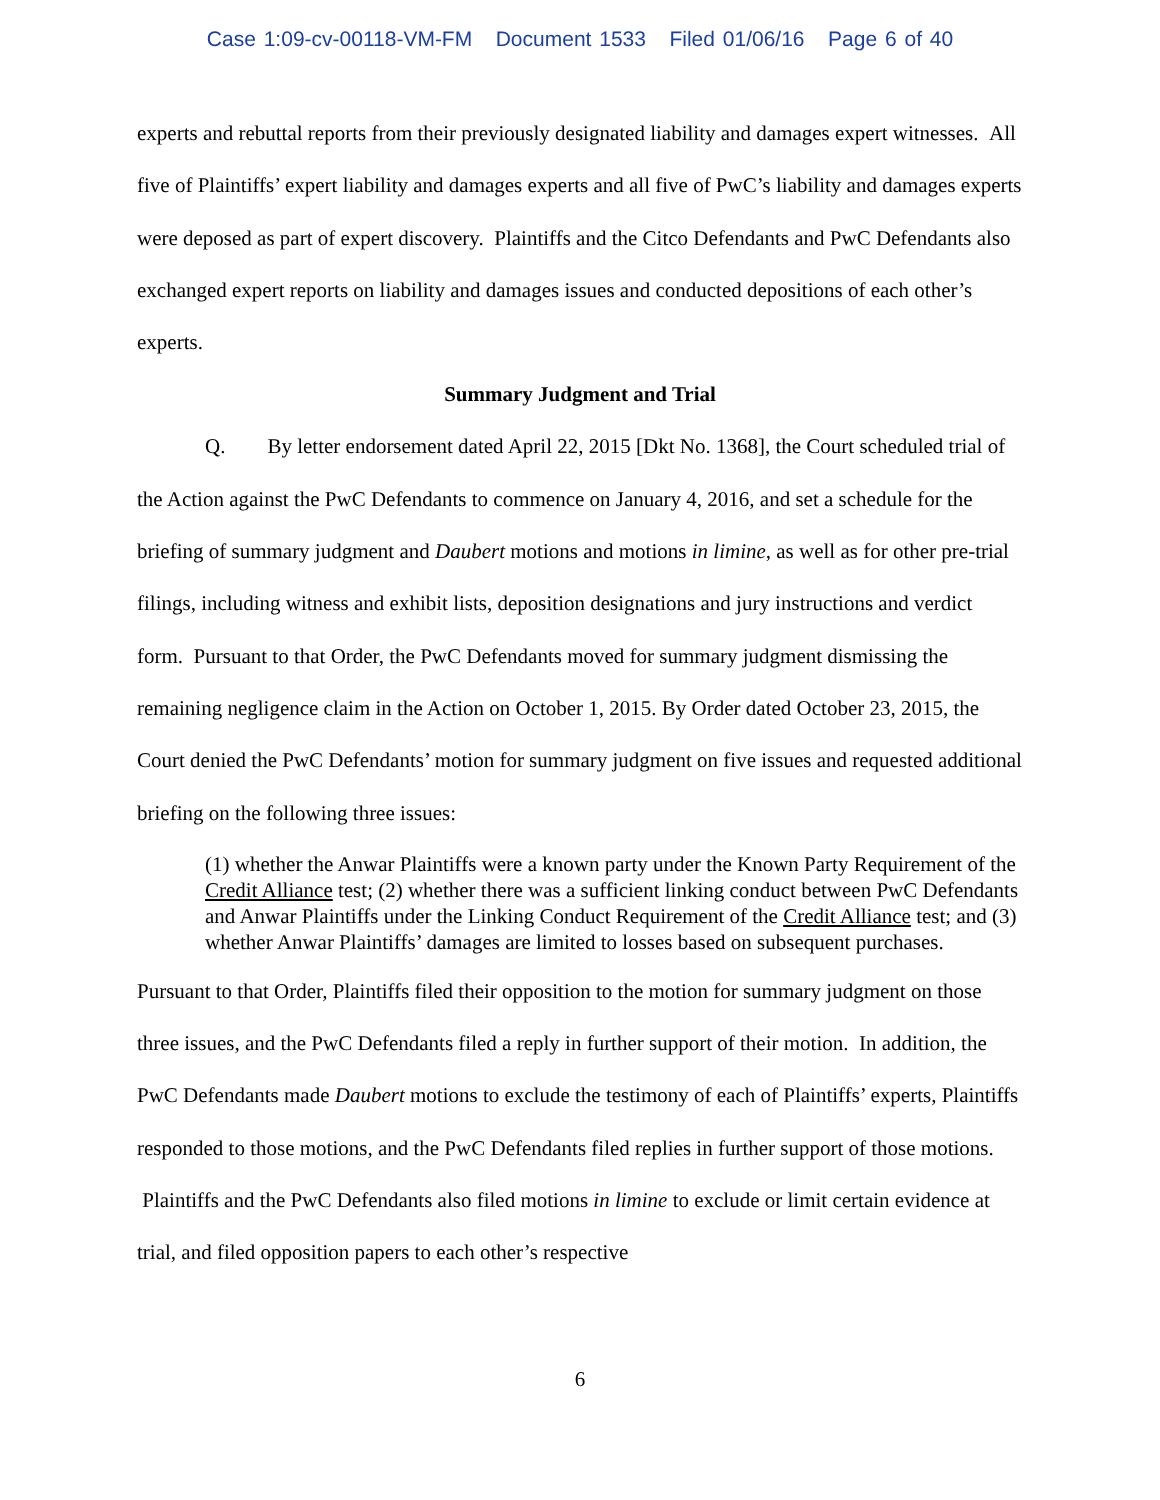Case 1:09-cv-00118-VM-FM Document 1533 Filed 01/06/16 Page 6 of 40
experts and rebuttal reports from their previously designated liability and damages expert witnesses. All five of Plaintiffs’ expert liability and damages experts and all five of PwC’s liability and damages experts were deposed as part of expert discovery. Plaintiffs and the Citco Defendants and PwC Defendants also exchanged expert reports on liability and damages issues and conducted depositions of each other’s experts.
Summary Judgment and Trial
Q. By letter endorsement dated April 22, 2015 [Dkt No. 1368], the Court scheduled trial of the Action against the PwC Defendants to commence on January 4, 2016, and set a schedule for the briefing of summary judgment and Daubert motions and motions in limine, as well as for other pre-trial filings, including witness and exhibit lists, deposition designations and jury instructions and verdict form. Pursuant to that Order, the PwC Defendants moved for summary judgment dismissing the remaining negligence claim in the Action on October 1, 2015. By Order dated October 23, 2015, the Court denied the PwC Defendants’ motion for summary judgment on five issues and requested additional briefing on the following three issues:
(1) whether the Anwar Plaintiffs were a known party under the Known Party Requirement of the Credit Alliance test; (2) whether there was a sufficient linking conduct between PwC Defendants and Anwar Plaintiffs under the Linking Conduct Requirement of the Credit Alliance test; and (3) whether Anwar Plaintiffs’ damages are limited to losses based on subsequent purchases.
Pursuant to that Order, Plaintiffs filed their opposition to the motion for summary judgment on those three issues, and the PwC Defendants filed a reply in further support of their motion. In addition, the PwC Defendants made Daubert motions to exclude the testimony of each of Plaintiffs’ experts, Plaintiffs responded to those motions, and the PwC Defendants filed replies in further support of those motions. Plaintiffs and the PwC Defendants also filed motions in limine to exclude or limit certain evidence at trial, and filed opposition papers to each other’s respective
6